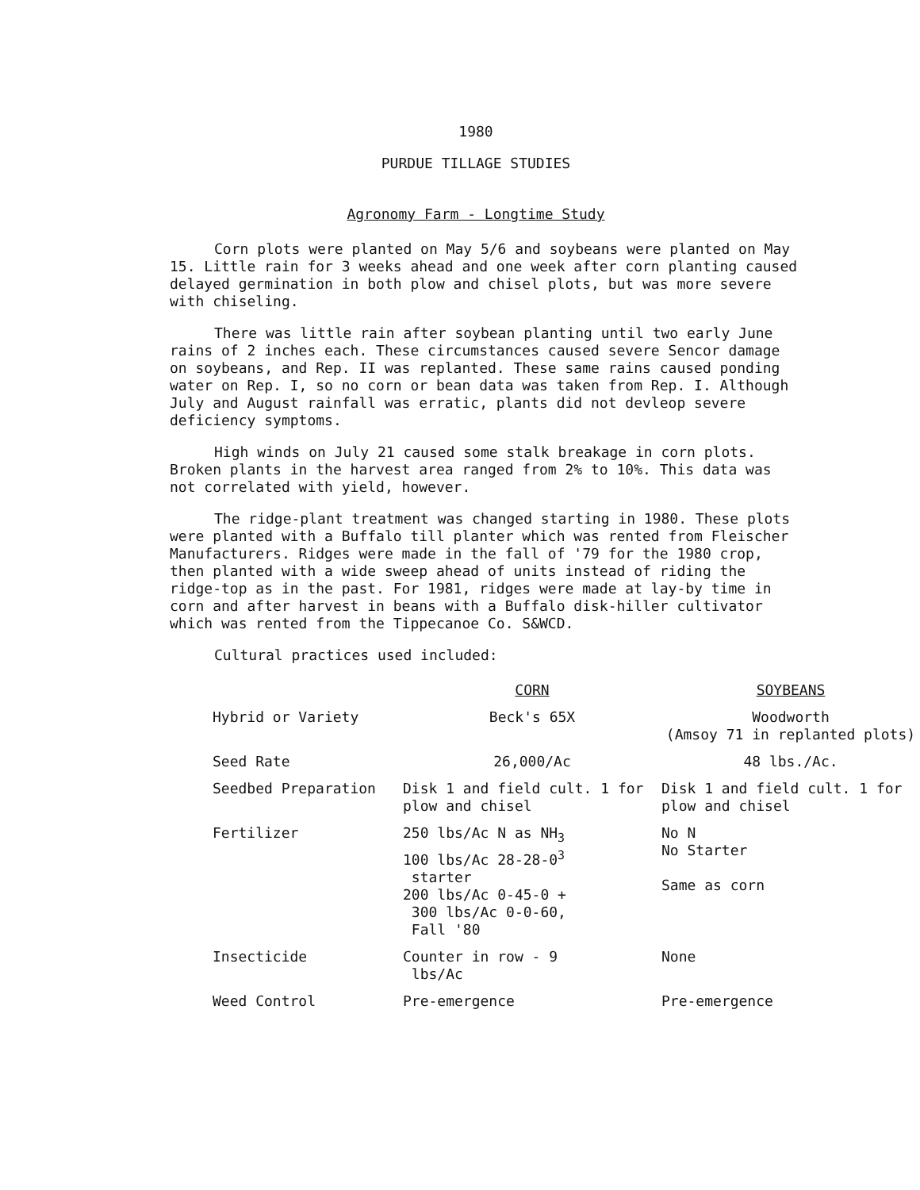1980
PURDUE TILLAGE STUDIES
Agronomy Farm - Longtime Study
Corn plots were planted on May 5/6 and soybeans were planted on May 15. Little rain for 3 weeks ahead and one week after corn planting caused delayed germination in both plow and chisel plots, but was more severe with chiseling.
There was little rain after soybean planting until two early June rains of 2 inches each. These circumstances caused severe Sencor damage on soybeans, and Rep. II was replanted. These same rains caused ponding water on Rep. I, so no corn or bean data was taken from Rep. I. Although July and August rainfall was erratic, plants did not devleop severe deficiency symptoms.
High winds on July 21 caused some stalk breakage in corn plots. Broken plants in the harvest area ranged from 2% to 10%. This data was not correlated with yield, however.
The ridge-plant treatment was changed starting in 1980. These plots were planted with a Buffalo till planter which was rented from Fleischer Manufacturers. Ridges were made in the fall of '79 for the 1980 crop, then planted with a wide sweep ahead of units instead of riding the ridge-top as in the past. For 1981, ridges were made at lay-by time in corn and after harvest in beans with a Buffalo disk-hiller cultivator which was rented from the Tippecanoe Co. S&WCD.
Cultural practices used included:
| | CORN | SOYBEANS |
| Hybrid or Variety | Beck's 65X | Woodworth (Amsoy 71 in replanted plots) |
| Seed Rate | 26,000/Ac | 48 lbs./Ac. |
| Seedbed Preparation | Disk 1 and field cult. 1 for plow and chisel | Disk 1 and field cult. 1 for plow and chisel |
| Fertilizer | 250 lbs/Ac N as NH<sub>3</sub> 100 lbs/Ac 28-28-0<sup>3</sup> starter 200 lbs/Ac 0-45-0 + 300 lbs/Ac 0-0-60, Fall '80 | No N No Starter Same as corn |
| Insecticide | Counter in row - 9 lbs/Ac | None |
| Weed Control | Pre-emergence | Pre-emergence |